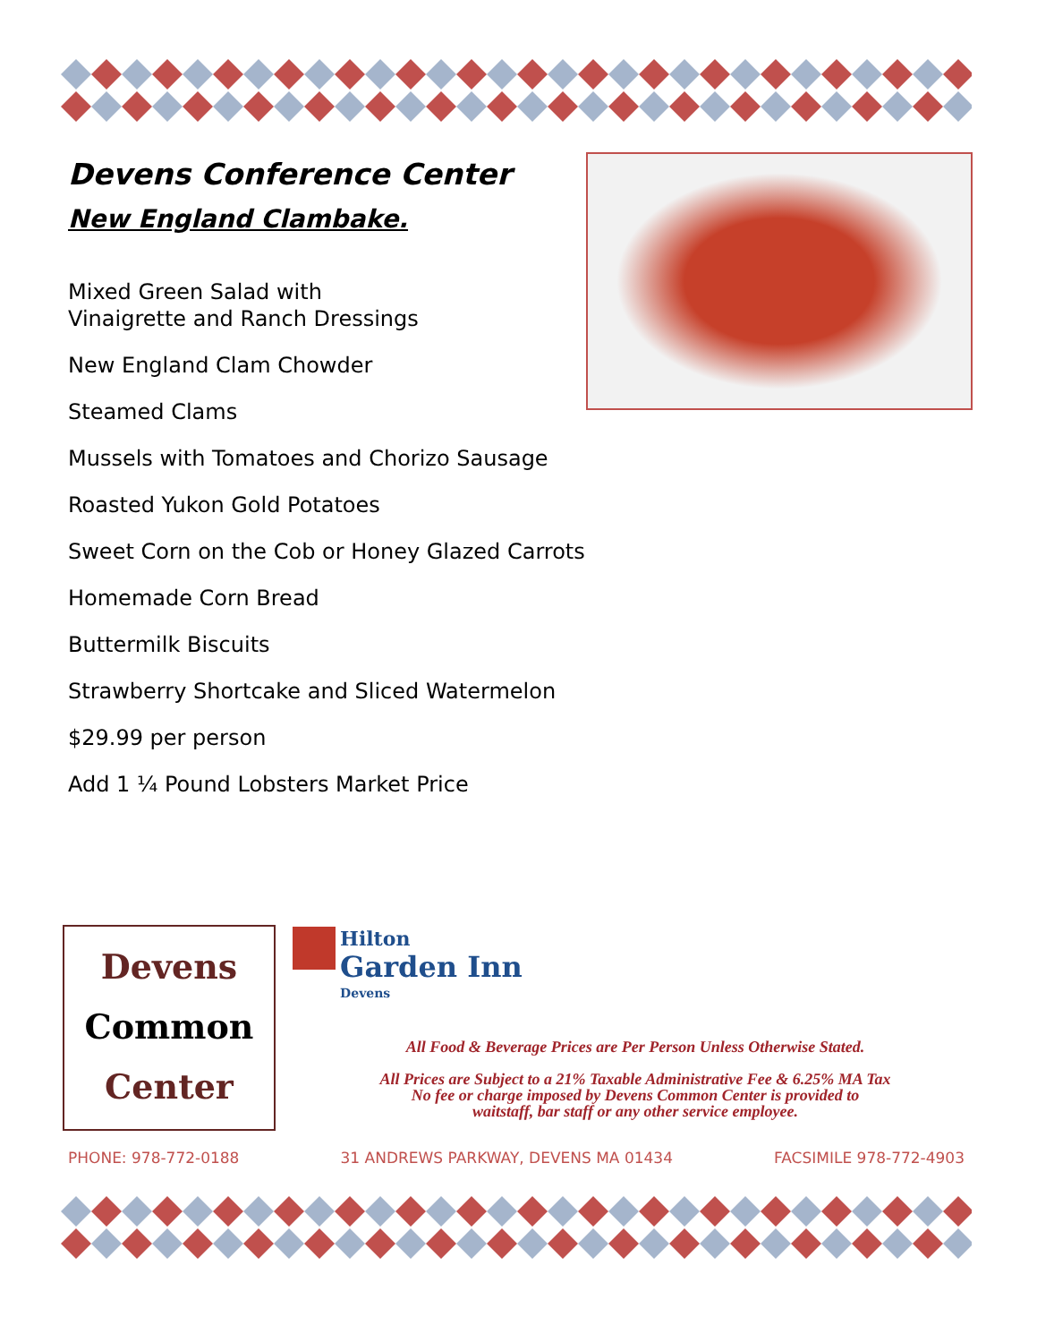Devens Conference Center
New England Clambake.
Mixed Green Salad with
Vinaigrette and Ranch Dressings
New England Clam Chowder
Steamed Clams
Mussels with Tomatoes and Chorizo Sausage
Roasted Yukon Gold Potatoes
Sweet Corn on the Cob or Honey Glazed Carrots
Homemade Corn Bread
Buttermilk Biscuits
Strawberry Shortcake and Sliced Watermelon
$29.99 per person
Add 1 ¼ Pound Lobsters Market Price
Devens
Common
Center
Hilton
Garden Inn
Devens
All Food & Beverage Prices are Per Person Unless Otherwise Stated.
All Prices are Subject to a 21% Taxable Administrative Fee & 6.25% MA Tax
No fee or charge imposed by Devens Common Center is provided to
waitstaff, bar staff or any other service employee.
PHONE: 978-772-0188 31 ANDREWS PARKWAY, DEVENS MA 01434 FACSIMILE 978-772-4903